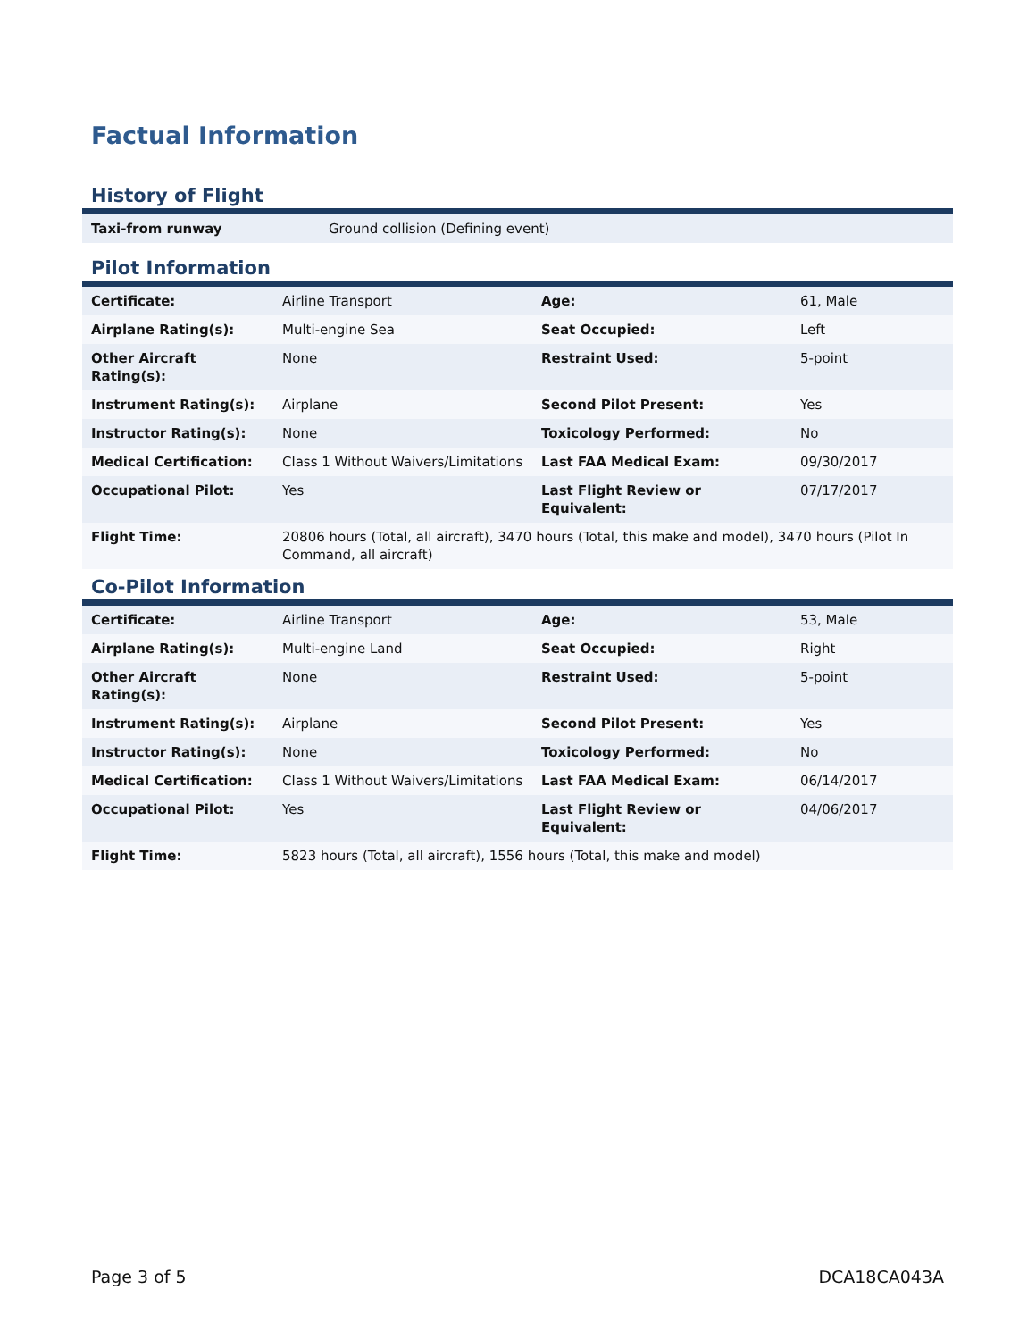Factual Information
History of Flight
| Taxi-from runway | Ground collision (Defining event) |
Pilot Information
| Certificate: | Airline Transport | Age: | 61, Male |
| Airplane Rating(s): | Multi-engine Sea | Seat Occupied: | Left |
| Other Aircraft Rating(s): | None | Restraint Used: | 5-point |
| Instrument Rating(s): | Airplane | Second Pilot Present: | Yes |
| Instructor Rating(s): | None | Toxicology Performed: | No |
| Medical Certification: | Class 1 Without Waivers/Limitations | Last FAA Medical Exam: | 09/30/2017 |
| Occupational Pilot: | Yes | Last Flight Review or Equivalent: | 07/17/2017 |
| Flight Time: | 20806 hours (Total, all aircraft), 3470 hours (Total, this make and model), 3470 hours (Pilot In Command, all aircraft) | | |
Co-Pilot Information
| Certificate: | Airline Transport | Age: | 53, Male |
| Airplane Rating(s): | Multi-engine Land | Seat Occupied: | Right |
| Other Aircraft Rating(s): | None | Restraint Used: | 5-point |
| Instrument Rating(s): | Airplane | Second Pilot Present: | Yes |
| Instructor Rating(s): | None | Toxicology Performed: | No |
| Medical Certification: | Class 1 Without Waivers/Limitations | Last FAA Medical Exam: | 06/14/2017 |
| Occupational Pilot: | Yes | Last Flight Review or Equivalent: | 04/06/2017 |
| Flight Time: | 5823 hours (Total, all aircraft), 1556 hours (Total, this make and model) | | |
Page 3 of 5 DCA18CA043A